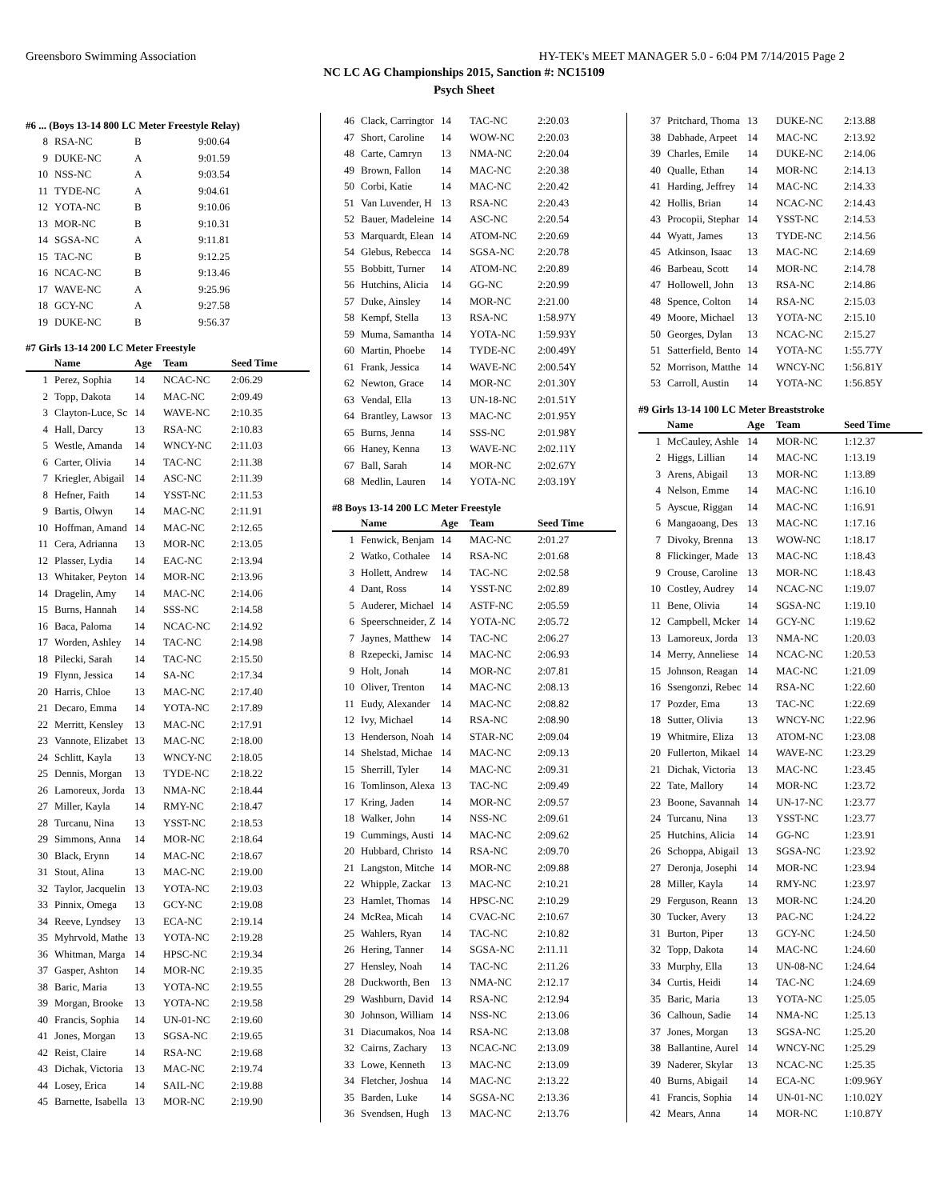Greensboro Swimming Association HY-TEK's MEET MANAGER 5.0 - 6:04 PM 7/14/2015 Page 2
NC LC AG Championships 2015, Sanction #: NC15109
Psych Sheet
#6 ... (Boys 13-14 800 LC Meter Freestyle Relay)
| 8 | RSA-NC | B | 9:00.64 |
| 9 | DUKE-NC | A | 9:01.59 |
| 10 | NSS-NC | A | 9:03.54 |
| 11 | TYDE-NC | A | 9:04.61 |
| 12 | YOTA-NC | B | 9:10.06 |
| 13 | MOR-NC | B | 9:10.31 |
| 14 | SGSA-NC | A | 9:11.81 |
| 15 | TAC-NC | B | 9:12.25 |
| 16 | NCAC-NC | B | 9:13.46 |
| 17 | WAVE-NC | A | 9:25.96 |
| 18 | GCY-NC | A | 9:27.58 |
| 19 | DUKE-NC | B | 9:56.37 |
#7 Girls 13-14 200 LC Meter Freestyle
| | Name | Age | Team | Seed Time |
| --- | --- | --- | --- | --- |
| 1 | Perez, Sophia | 14 | NCAC-NC | 2:06.29 |
| 2 | Topp, Dakota | 14 | MAC-NC | 2:09.49 |
| 3 | Clayton-Luce, Sc | 14 | WAVE-NC | 2:10.35 |
| 4 | Hall, Darcy | 13 | RSA-NC | 2:10.83 |
| 5 | Westle, Amanda | 14 | WNCY-NC | 2:11.03 |
| 6 | Carter, Olivia | 14 | TAC-NC | 2:11.38 |
| 7 | Kriegler, Abigail | 14 | ASC-NC | 2:11.39 |
| 8 | Hefner, Faith | 14 | YSST-NC | 2:11.53 |
| 9 | Bartis, Olwyn | 14 | MAC-NC | 2:11.91 |
| 10 | Hoffman, Amand | 14 | MAC-NC | 2:12.65 |
| 11 | Cera, Adrianna | 13 | MOR-NC | 2:13.05 |
| 12 | Plasser, Lydia | 14 | EAC-NC | 2:13.94 |
| 13 | Whitaker, Peyton | 14 | MOR-NC | 2:13.96 |
| 14 | Dragelin, Amy | 14 | MAC-NC | 2:14.06 |
| 15 | Burns, Hannah | 14 | SSS-NC | 2:14.58 |
| 16 | Baca, Paloma | 14 | NCAC-NC | 2:14.92 |
| 17 | Worden, Ashley | 14 | TAC-NC | 2:14.98 |
| 18 | Pilecki, Sarah | 14 | TAC-NC | 2:15.50 |
| 19 | Flynn, Jessica | 14 | SA-NC | 2:17.34 |
| 20 | Harris, Chloe | 13 | MAC-NC | 2:17.40 |
| 21 | Decaro, Emma | 14 | YOTA-NC | 2:17.89 |
| 22 | Merritt, Kensley | 13 | MAC-NC | 2:17.91 |
| 23 | Vannote, Elizabet | 13 | MAC-NC | 2:18.00 |
| 24 | Schlitt, Kayla | 13 | WNCY-NC | 2:18.05 |
| 25 | Dennis, Morgan | 13 | TYDE-NC | 2:18.22 |
| 26 | Lamoreux, Jorda | 13 | NMA-NC | 2:18.44 |
| 27 | Miller, Kayla | 14 | RMY-NC | 2:18.47 |
| 28 | Turcanu, Nina | 13 | YSST-NC | 2:18.53 |
| 29 | Simmons, Anna | 14 | MOR-NC | 2:18.64 |
| 30 | Black, Erynn | 14 | MAC-NC | 2:18.67 |
| 31 | Stout, Alina | 13 | MAC-NC | 2:19.00 |
| 32 | Taylor, Jacquelin | 13 | YOTA-NC | 2:19.03 |
| 33 | Pinnix, Omega | 13 | GCY-NC | 2:19.08 |
| 34 | Reeve, Lyndsey | 13 | ECA-NC | 2:19.14 |
| 35 | Myhrvold, Mathe | 13 | YOTA-NC | 2:19.28 |
| 36 | Whitman, Marga | 14 | HPSC-NC | 2:19.34 |
| 37 | Gasper, Ashton | 14 | MOR-NC | 2:19.35 |
| 38 | Baric, Maria | 13 | YOTA-NC | 2:19.55 |
| 39 | Morgan, Brooke | 13 | YOTA-NC | 2:19.58 |
| 40 | Francis, Sophia | 14 | UN-01-NC | 2:19.60 |
| 41 | Jones, Morgan | 13 | SGSA-NC | 2:19.65 |
| 42 | Reist, Claire | 14 | RSA-NC | 2:19.68 |
| 43 | Dichak, Victoria | 13 | MAC-NC | 2:19.74 |
| 44 | Losey, Erica | 14 | SAIL-NC | 2:19.88 |
| 45 | Barnette, Isabella | 13 | MOR-NC | 2:19.90 |
| 46 | Clack, Carringtor | 14 | TAC-NC | 2:20.03 |
| 47 | Short, Caroline | 14 | WOW-NC | 2:20.03 |
| 48 | Carte, Camryn | 13 | NMA-NC | 2:20.04 |
| 49 | Brown, Fallon | 14 | MAC-NC | 2:20.38 |
| 50 | Corbi, Katie | 14 | MAC-NC | 2:20.42 |
| 51 | Van Luvender, H | 13 | RSA-NC | 2:20.43 |
| 52 | Bauer, Madeleine | 14 | ASC-NC | 2:20.54 |
| 53 | Marquardt, Elean | 14 | ATOM-NC | 2:20.69 |
| 54 | Glebus, Rebecca | 14 | SGSA-NC | 2:20.78 |
| 55 | Bobbitt, Turner | 14 | ATOM-NC | 2:20.89 |
| 56 | Hutchins, Alicia | 14 | GG-NC | 2:20.99 |
| 57 | Duke, Ainsley | 14 | MOR-NC | 2:21.00 |
| 58 | Kempf, Stella | 13 | RSA-NC | 1:58.97Y |
| 59 | Muma, Samantha | 14 | YOTA-NC | 1:59.93Y |
| 60 | Martin, Phoebe | 14 | TYDE-NC | 2:00.49Y |
| 61 | Frank, Jessica | 14 | WAVE-NC | 2:00.54Y |
| 62 | Newton, Grace | 14 | MOR-NC | 2:01.30Y |
| 63 | Vendal, Ella | 13 | UN-18-NC | 2:01.51Y |
| 64 | Brantley, Lawsor | 13 | MAC-NC | 2:01.95Y |
| 65 | Burns, Jenna | 14 | SSS-NC | 2:01.98Y |
| 66 | Haney, Kenna | 13 | WAVE-NC | 2:02.11Y |
| 67 | Ball, Sarah | 14 | MOR-NC | 2:02.67Y |
| 68 | Medlin, Lauren | 14 | YOTA-NC | 2:03.19Y |
#8 Boys 13-14 200 LC Meter Freestyle
| | Name | Age | Team | Seed Time |
| --- | --- | --- | --- | --- |
| 1 | Fenwick, Benjam | 14 | MAC-NC | 2:01.27 |
| 2 | Watko, Cothalee | 14 | RSA-NC | 2:01.68 |
| 3 | Hollett, Andrew | 14 | TAC-NC | 2:02.58 |
| 4 | Dant, Ross | 14 | YSST-NC | 2:02.89 |
| 5 | Auderer, Michael | 14 | ASTF-NC | 2:05.59 |
| 6 | Speerschneider, Z | 14 | YOTA-NC | 2:05.72 |
| 7 | Jaynes, Matthew | 14 | TAC-NC | 2:06.27 |
| 8 | Rzepecki, Jamisc | 14 | MAC-NC | 2:06.93 |
| 9 | Holt, Jonah | 14 | MOR-NC | 2:07.81 |
| 10 | Oliver, Trenton | 14 | MAC-NC | 2:08.13 |
| 11 | Eudy, Alexander | 14 | MAC-NC | 2:08.82 |
| 12 | Ivy, Michael | 14 | RSA-NC | 2:08.90 |
| 13 | Henderson, Noah | 14 | STAR-NC | 2:09.04 |
| 14 | Shelstad, Michae | 14 | MAC-NC | 2:09.13 |
| 15 | Sherrill, Tyler | 14 | MAC-NC | 2:09.31 |
| 16 | Tomlinson, Alexa | 13 | TAC-NC | 2:09.49 |
| 17 | Kring, Jaden | 14 | MOR-NC | 2:09.57 |
| 18 | Walker, John | 14 | NSS-NC | 2:09.61 |
| 19 | Cummings, Austi | 14 | MAC-NC | 2:09.62 |
| 20 | Hubbard, Christo | 14 | RSA-NC | 2:09.70 |
| 21 | Langston, Mitche | 14 | MOR-NC | 2:09.88 |
| 22 | Whipple, Zackar | 13 | MAC-NC | 2:10.21 |
| 23 | Hamlet, Thomas | 14 | HPSC-NC | 2:10.29 |
| 24 | McRea, Micah | 14 | CVAC-NC | 2:10.67 |
| 25 | Wahlers, Ryan | 14 | TAC-NC | 2:10.82 |
| 26 | Hering, Tanner | 14 | SGSA-NC | 2:11.11 |
| 27 | Hensley, Noah | 14 | TAC-NC | 2:11.26 |
| 28 | Duckworth, Ben | 13 | NMA-NC | 2:12.17 |
| 29 | Washburn, David | 14 | RSA-NC | 2:12.94 |
| 30 | Johnson, William | 14 | NSS-NC | 2:13.06 |
| 31 | Diacumakos, Noa | 14 | RSA-NC | 2:13.08 |
| 32 | Cairns, Zachary | 13 | NCAC-NC | 2:13.09 |
| 33 | Lowe, Kenneth | 13 | MAC-NC | 2:13.09 |
| 34 | Fletcher, Joshua | 14 | MAC-NC | 2:13.22 |
| 35 | Barden, Luke | 14 | SGSA-NC | 2:13.36 |
| 36 | Svendsen, Hugh | 13 | MAC-NC | 2:13.76 |
| 37 | Pritchard, Thoma | 13 | DUKE-NC | 2:13.88 |
| 38 | Dabhade, Arpeet | 14 | MAC-NC | 2:13.92 |
| 39 | Charles, Emile | 14 | DUKE-NC | 2:14.06 |
| 40 | Qualle, Ethan | 14 | MOR-NC | 2:14.13 |
| 41 | Harding, Jeffrey | 14 | MAC-NC | 2:14.33 |
| 42 | Hollis, Brian | 14 | NCAC-NC | 2:14.43 |
| 43 | Procopii, Stephar | 14 | YSST-NC | 2:14.53 |
| 44 | Wyatt, James | 13 | TYDE-NC | 2:14.56 |
| 45 | Atkinson, Isaac | 13 | MAC-NC | 2:14.69 |
| 46 | Barbeau, Scott | 14 | MOR-NC | 2:14.78 |
| 47 | Hollowell, John | 13 | RSA-NC | 2:14.86 |
| 48 | Spence, Colton | 14 | RSA-NC | 2:15.03 |
| 49 | Moore, Michael | 13 | YOTA-NC | 2:15.10 |
| 50 | Georges, Dylan | 13 | NCAC-NC | 2:15.27 |
| 51 | Satterfield, Bento | 14 | YOTA-NC | 1:55.77Y |
| 52 | Morrison, Matthe | 14 | WNCY-NC | 1:56.81Y |
| 53 | Carroll, Austin | 14 | YOTA-NC | 1:56.85Y |
#9 Girls 13-14 100 LC Meter Breaststroke
| | Name | Age | Team | Seed Time |
| --- | --- | --- | --- | --- |
| 1 | McCauley, Ashle | 14 | MOR-NC | 1:12.37 |
| 2 | Higgs, Lillian | 14 | MAC-NC | 1:13.19 |
| 3 | Arens, Abigail | 13 | MOR-NC | 1:13.89 |
| 4 | Nelson, Emme | 14 | MAC-NC | 1:16.10 |
| 5 | Ayscue, Riggan | 14 | MAC-NC | 1:16.91 |
| 6 | Mangaoang, Des | 13 | MAC-NC | 1:17.16 |
| 7 | Divoky, Brenna | 13 | WOW-NC | 1:18.17 |
| 8 | Flickinger, Made | 13 | MAC-NC | 1:18.43 |
| 9 | Crouse, Caroline | 13 | MOR-NC | 1:18.43 |
| 10 | Costley, Audrey | 14 | NCAC-NC | 1:19.07 |
| 11 | Bene, Olivia | 14 | SGSA-NC | 1:19.10 |
| 12 | Campbell, Mcker | 14 | GCY-NC | 1:19.62 |
| 13 | Lamoreux, Jorda | 13 | NMA-NC | 1:20.03 |
| 14 | Merry, Anneliese | 14 | NCAC-NC | 1:20.53 |
| 15 | Johnson, Reagan | 14 | MAC-NC | 1:21.09 |
| 16 | Ssengonzi, Rebec | 14 | RSA-NC | 1:22.60 |
| 17 | Pozder, Ema | 13 | TAC-NC | 1:22.69 |
| 18 | Sutter, Olivia | 13 | WNCY-NC | 1:22.96 |
| 19 | Whitmire, Eliza | 13 | ATOM-NC | 1:23.08 |
| 20 | Fullerton, Mikael | 14 | WAVE-NC | 1:23.29 |
| 21 | Dichak, Victoria | 13 | MAC-NC | 1:23.45 |
| 22 | Tate, Mallory | 14 | MOR-NC | 1:23.72 |
| 23 | Boone, Savannah | 14 | UN-17-NC | 1:23.77 |
| 24 | Turcanu, Nina | 13 | YSST-NC | 1:23.77 |
| 25 | Hutchins, Alicia | 14 | GG-NC | 1:23.91 |
| 26 | Schoppa, Abigail | 13 | SGSA-NC | 1:23.92 |
| 27 | Deronja, Josephi | 14 | MOR-NC | 1:23.94 |
| 28 | Miller, Kayla | 14 | RMY-NC | 1:23.97 |
| 29 | Ferguson, Reann | 13 | MOR-NC | 1:24.20 |
| 30 | Tucker, Avery | 13 | PAC-NC | 1:24.22 |
| 31 | Burton, Piper | 13 | GCY-NC | 1:24.50 |
| 32 | Topp, Dakota | 14 | MAC-NC | 1:24.60 |
| 33 | Murphy, Ella | 13 | UN-08-NC | 1:24.64 |
| 34 | Curtis, Heidi | 14 | TAC-NC | 1:24.69 |
| 35 | Baric, Maria | 13 | YOTA-NC | 1:25.05 |
| 36 | Calhoun, Sadie | 14 | NMA-NC | 1:25.13 |
| 37 | Jones, Morgan | 13 | SGSA-NC | 1:25.20 |
| 38 | Ballantine, Aurel | 14 | WNCY-NC | 1:25.29 |
| 39 | Naderer, Skylar | 13 | NCAC-NC | 1:25.35 |
| 40 | Burns, Abigail | 14 | ECA-NC | 1:09.96Y |
| 41 | Francis, Sophia | 14 | UN-01-NC | 1:10.02Y |
| 42 | Mears, Anna | 14 | MOR-NC | 1:10.87Y |